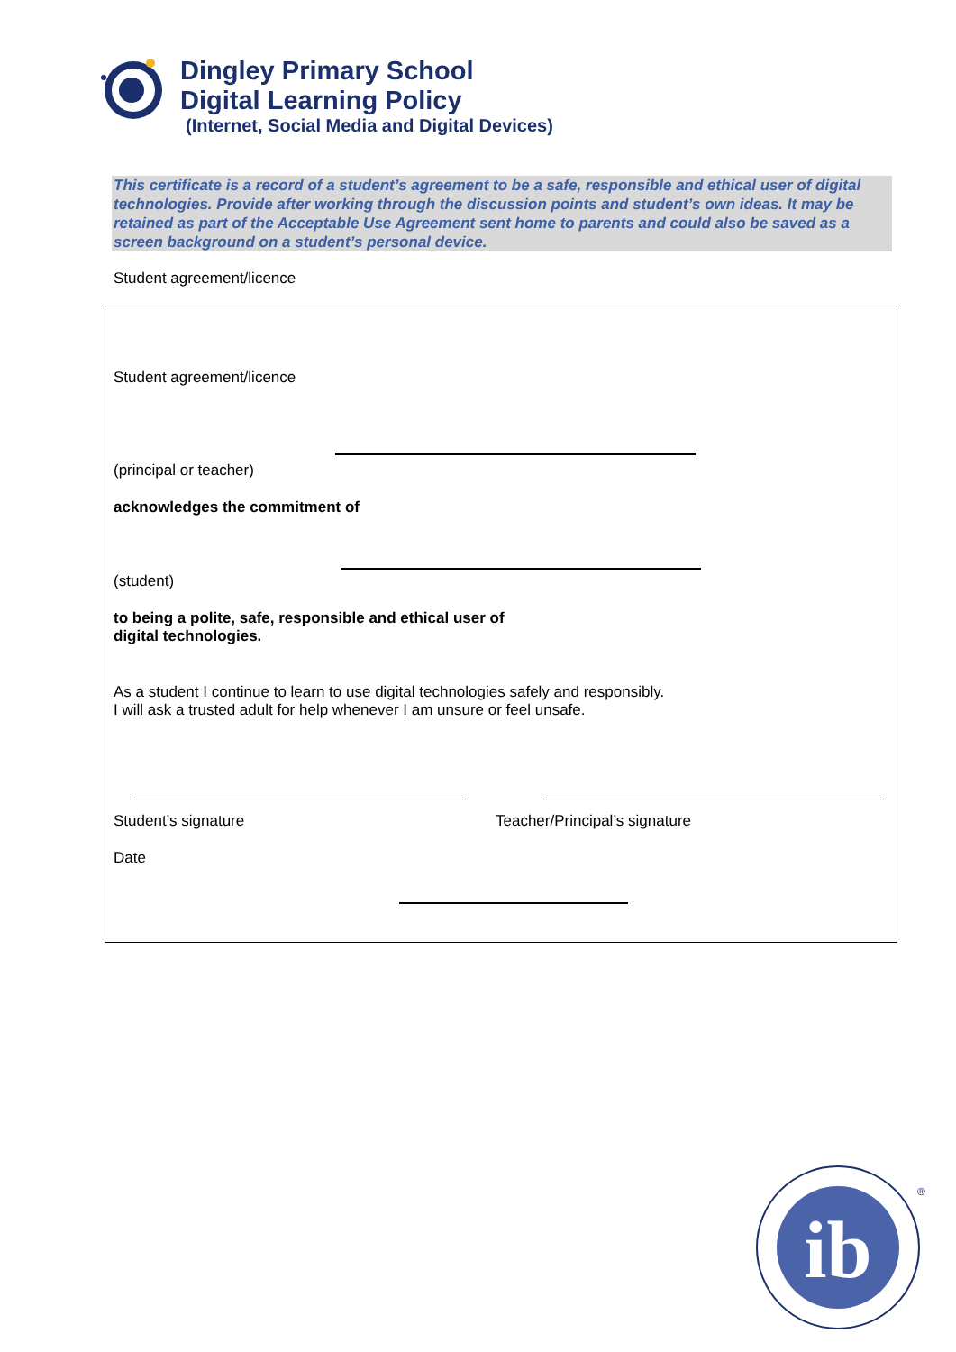Dingley Primary School
Digital Learning Policy
(Internet, Social Media and Digital Devices)
This certificate is a record of a student’s agreement to be a safe, responsible and ethical user of digital technologies. Provide after working through the discussion points and student’s own ideas. It may be retained as part of the Acceptable Use Agreement sent home to parents and could also be saved as a screen background on a student’s personal device.
Student agreement/licence
Student agreement/licence
(principal or teacher)
acknowledges the commitment of
(student)
to being a polite, safe, responsible and ethical user of
digital technologies.
As a student I continue to learn to use digital technologies safely and responsibly.
I will ask a trusted adult for help whenever I am unsure or feel unsafe.
Student’s signature Teacher/Principal’s signature
Date
ib
®